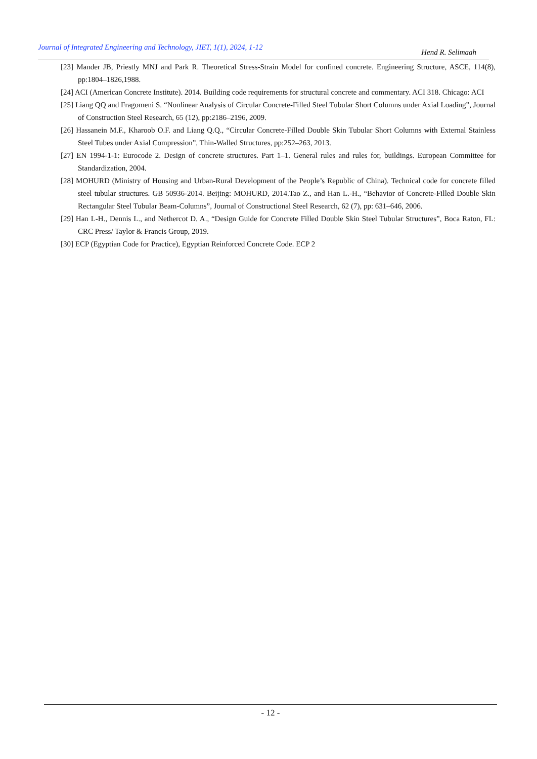Journal of Integrated Engineering and Technology, JIET, 1(1), 2024, 1-12 Hend R. Selimaah
[23] Mander JB, Priestly MNJ and Park R. Theoretical Stress-Strain Model for confined concrete. Engineering Structure, ASCE, 114(8), pp:1804–1826,1988.
[24] ACI (American Concrete Institute). 2014. Building code requirements for structural concrete and commentary. ACI 318. Chicago: ACI
[25] Liang QQ and Fragomeni S. “Nonlinear Analysis of Circular Concrete-Filled Steel Tubular Short Columns under Axial Loading”, Journal of Construction Steel Research, 65 (12), pp:2186–2196, 2009.
[26] Hassanein M.F., Kharoob O.F. and Liang Q.Q., “Circular Concrete-Filled Double Skin Tubular Short Columns with External Stainless Steel Tubes under Axial Compression”, Thin-Walled Structures, pp:252–263, 2013.
[27] EN 1994-1-1: Eurocode 2. Design of concrete structures. Part 1–1. General rules and rules for, buildings. European Committee for Standardization, 2004.
[28] MOHURD (Ministry of Housing and Urban-Rural Development of the People’s Republic of China). Technical code for concrete filled steel tubular structures. GB 50936-2014. Beijing: MOHURD, 2014.Tao Z., and Han L.-H., “Behavior of Concrete-Filled Double Skin Rectangular Steel Tubular Beam-Columns”, Journal of Constructional Steel Research, 62 (7), pp: 631–646, 2006.
[29] Han L-H., Dennis L., and Nethercot D. A., “Design Guide for Concrete Filled Double Skin Steel Tubular Structures”, Boca Raton, FL: CRC Press/ Taylor & Francis Group, 2019.
[30] ECP (Egyptian Code for Practice), Egyptian Reinforced Concrete Code. ECP 2
- 12 -